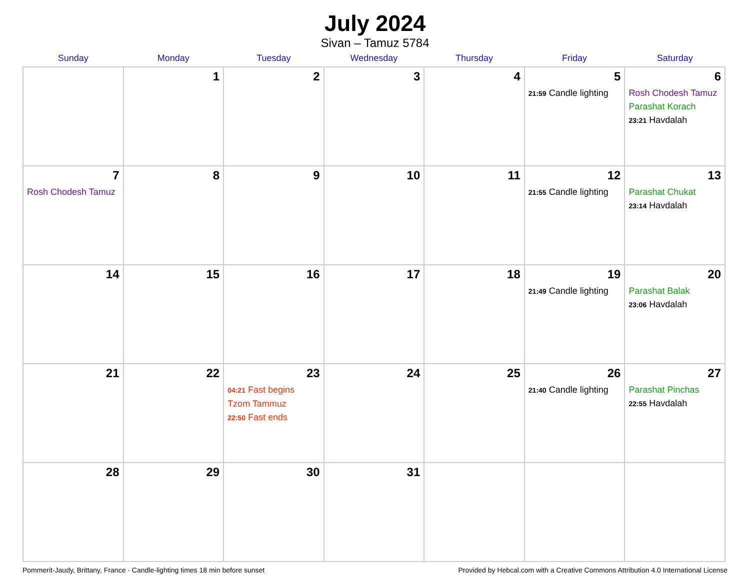July 2024
Sivan – Tamuz 5784
| Sunday | Monday | Tuesday | Wednesday | Thursday | Friday | Saturday |
| --- | --- | --- | --- | --- | --- | --- |
| | 1 | 2 | 3 | 4 | 5 21:59 Candle lighting | 6 Rosh Chodesh Tamuz Parashat Korach 23:21 Havdalah |
| 7 Rosh Chodesh Tamuz | 8 | 9 | 10 | 11 | 12 21:55 Candle lighting | 13 Parashat Chukat 23:14 Havdalah |
| 14 | 15 | 16 | 17 | 18 | 19 21:49 Candle lighting | 20 Parashat Balak 23:06 Havdalah |
| 21 | 22 | 23 04:21 Fast begins Tzom Tammuz 22:50 Fast ends | 24 | 25 | 26 21:40 Candle lighting | 27 Parashat Pinchas 22:55 Havdalah |
| 28 | 29 | 30 | 31 | | | |
Pommerit-Jaudy, Brittany, France · Candle-lighting times 18 min before sunset Provided by Hebcal.com with a Creative Commons Attribution 4.0 International License